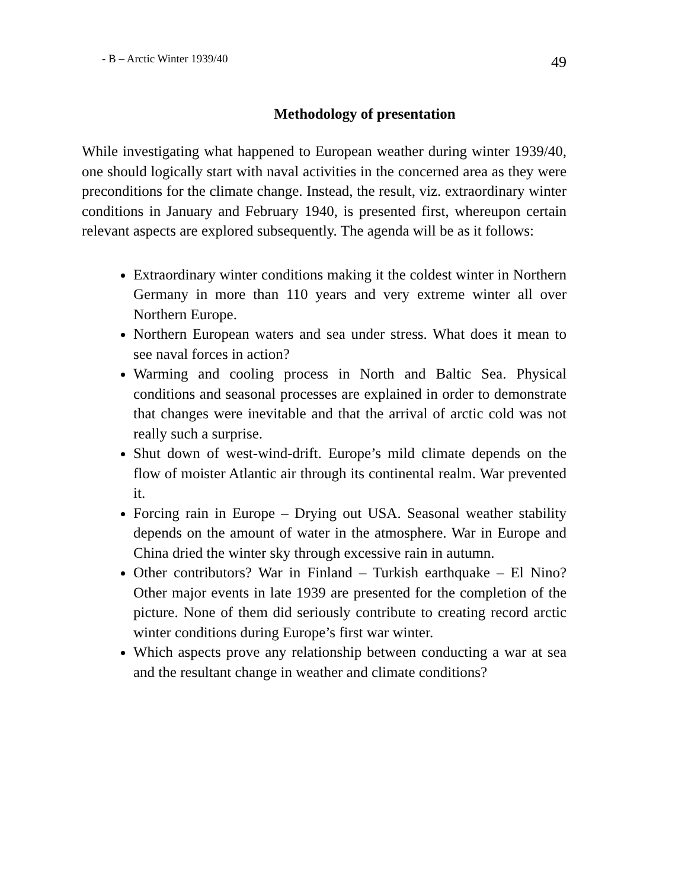- B – Arctic Winter 1939/40 49
Methodology of presentation
While investigating what happened to European weather during winter 1939/40, one should logically start with naval activities in the concerned area as they were preconditions for the climate change. Instead, the result, viz. extraordinary winter conditions in January and February 1940, is presented first, whereupon certain relevant aspects are explored subsequently. The agenda will be as it follows:
Extraordinary winter conditions making it the coldest winter in Northern Germany in more than 110 years and very extreme winter all over Northern Europe.
Northern European waters and sea under stress. What does it mean to see naval forces in action?
Warming and cooling process in North and Baltic Sea. Physical conditions and seasonal processes are explained in order to demonstrate that changes were inevitable and that the arrival of arctic cold was not really such a surprise.
Shut down of west-wind-drift. Europe’s mild climate depends on the flow of moister Atlantic air through its continental realm. War prevented it.
Forcing rain in Europe – Drying out USA. Seasonal weather stability depends on the amount of water in the atmosphere. War in Europe and China dried the winter sky through excessive rain in autumn.
Other contributors? War in Finland – Turkish earthquake – El Nino? Other major events in late 1939 are presented for the completion of the picture. None of them did seriously contribute to creating record arctic winter conditions during Europe’s first war winter.
Which aspects prove any relationship between conducting a war at sea and the resultant change in weather and climate conditions?